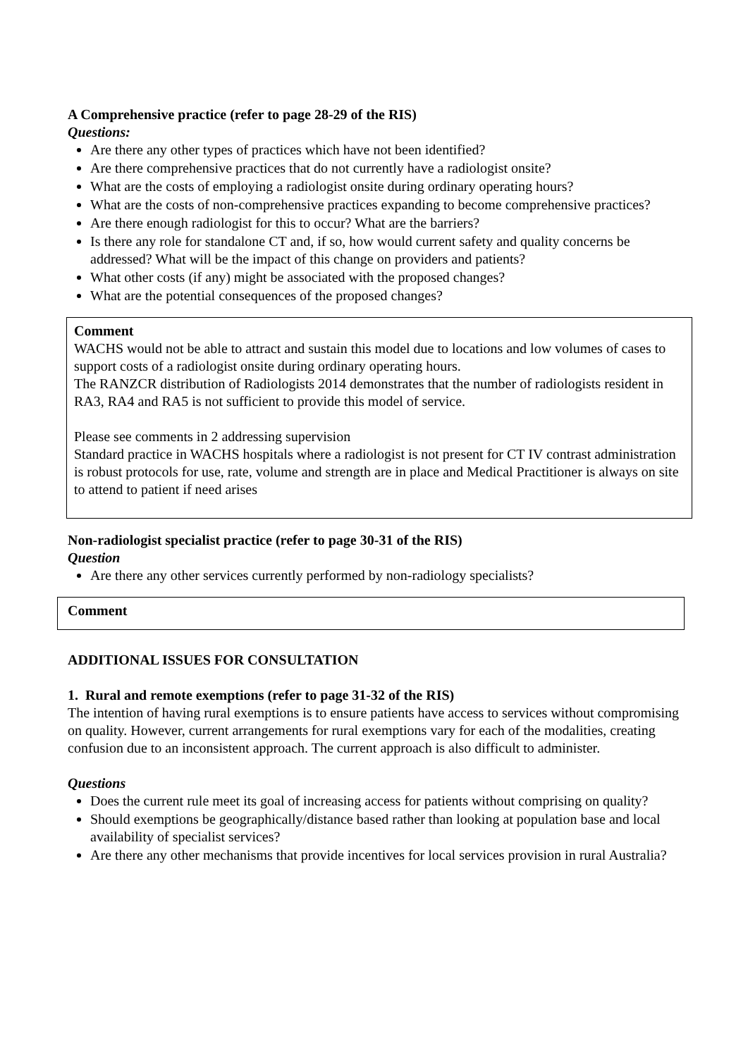A Comprehensive practice (refer to page 28-29 of the RIS)
Questions:
Are there any other types of practices which have not been identified?
Are there comprehensive practices that do not currently have a radiologist onsite?
What are the costs of employing a radiologist onsite during ordinary operating hours?
What are the costs of non-comprehensive practices expanding to become comprehensive practices?
Are there enough radiologist for this to occur? What are the barriers?
Is there any role for standalone CT and, if so, how would current safety and quality concerns be addressed? What will be the impact of this change on providers and patients?
What other costs (if any) might be associated with the proposed changes?
What are the potential consequences of the proposed changes?
Comment
WACHS would not be able to attract and sustain this model due to locations and low volumes of cases to support costs of a radiologist onsite during ordinary operating hours.
The RANZCR distribution of Radiologists 2014 demonstrates that the number of radiologists resident in RA3, RA4 and RA5 is not sufficient to provide this model of service.
Please see comments in 2 addressing supervision
Standard practice in WACHS hospitals where a radiologist is not present for CT IV contrast administration is robust protocols for use, rate, volume and strength are in place and Medical Practitioner is always on site to attend to patient if need arises
Non-radiologist specialist practice (refer to page 30-31 of the RIS)
Question
Are there any other services currently performed by non-radiology specialists?
Comment
ADDITIONAL ISSUES FOR CONSULTATION
1. Rural and remote exemptions (refer to page 31-32 of the RIS)
The intention of having rural exemptions is to ensure patients have access to services without compromising on quality. However, current arrangements for rural exemptions vary for each of the modalities, creating confusion due to an inconsistent approach. The current approach is also difficult to administer.
Questions
Does the current rule meet its goal of increasing access for patients without comprising on quality?
Should exemptions be geographically/distance based rather than looking at population base and local availability of specialist services?
Are there any other mechanisms that provide incentives for local services provision in rural Australia?